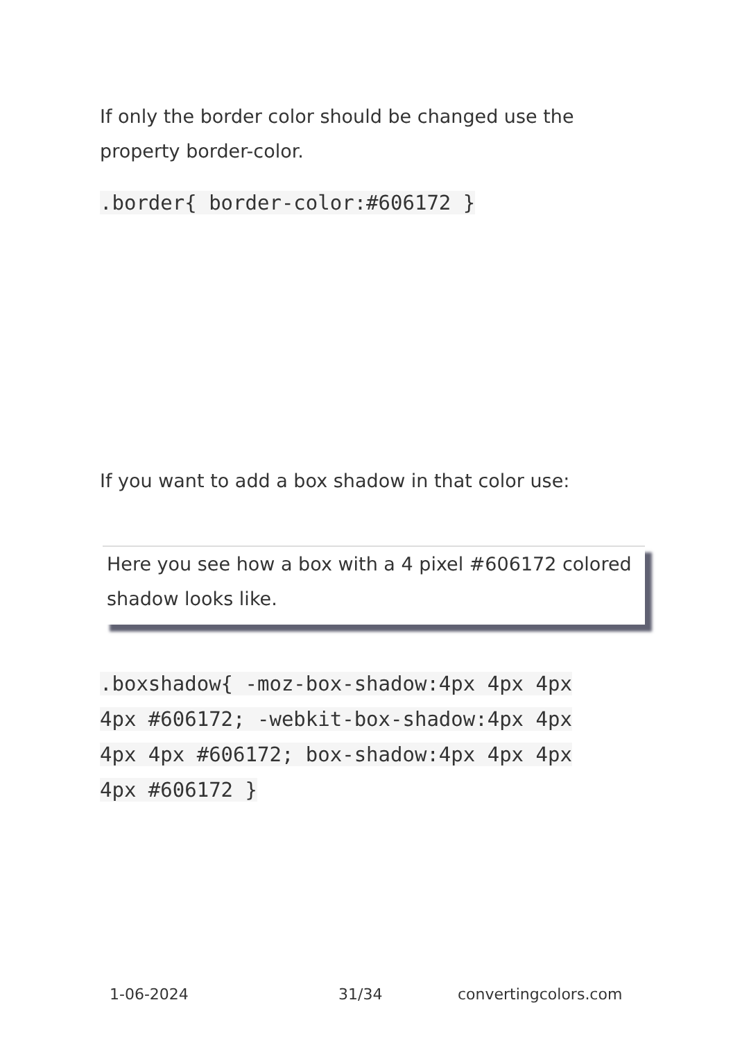If only the border color should be changed use the property border-color.
.border{ border-color:#606172 }
If you want to add a box shadow in that color use:
Here you see how a box with a 4 pixel #606172 colored shadow looks like.
.boxshadow{ -moz-box-shadow:4px 4px 4px 4px #606172; -webkit-box-shadow:4px 4px 4px 4px #606172; box-shadow:4px 4px 4px 4px #606172 }
1-06-2024 31/34 convertingcolors.com